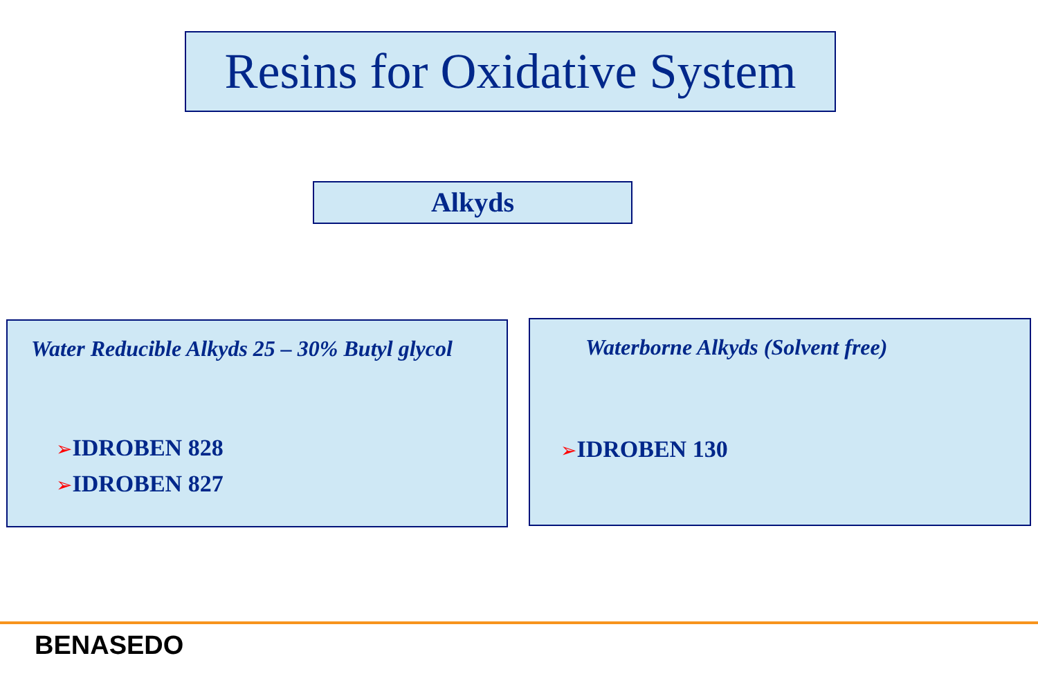Resins for Oxidative System
Alkyds
Water Reducible Alkyds 25 – 30% Butyl glycol
➢IDROBEN 828
➢IDROBEN 827
Waterborne Alkyds (Solvent free)
➢IDROBEN 130
BENASEDO